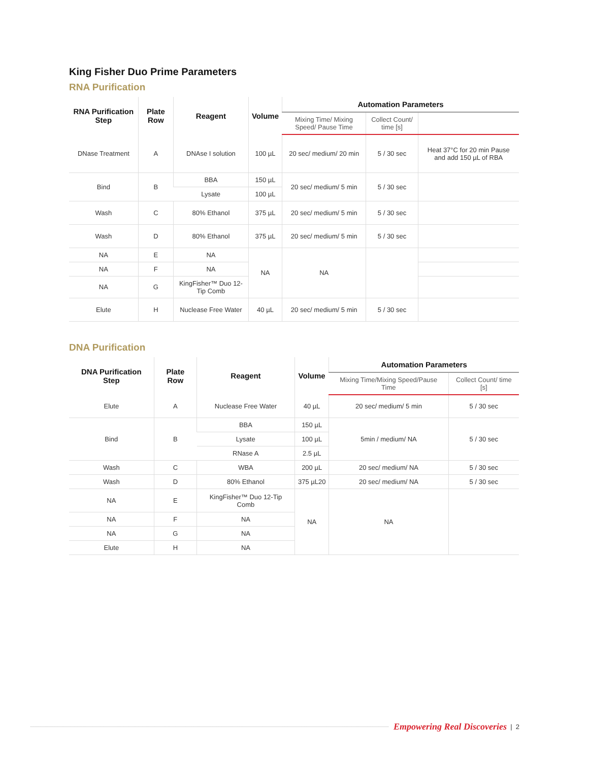King Fisher Duo Prime Parameters
RNA Purification
| RNA Purification Step | Plate Row | Reagent | Volume | Automation Parameters | | |
| --- | --- | --- | --- | --- | --- | --- |
| | | | | Mixing Time/ Mixing Speed/ Pause Time | Collect Count/ time [s] | |
| DNase Treatment | A | DNAse I solution | 100 µL | 20 sec/ medium/ 20 min | 5 / 30 sec | Heat 37°C for 20 min Pause and add 150 µL of RBA |
| Bind | B | BBA | 150 µL | 20 sec/ medium/ 5 min | 5 / 30 sec | |
| | | Lysate | 100 µL | | | |
| Wash | C | 80% Ethanol | 375 µL | 20 sec/ medium/ 5 min | 5 / 30 sec | |
| Wash | D | 80% Ethanol | 375 µL | 20 sec/ medium/ 5 min | 5 / 30 sec | |
| NA | E | NA | NA | NA | | |
| NA | F | NA | | | | |
| NA | G | KingFisher™ Duo 12-Tip Comb | | | | |
| Elute | H | Nuclease Free Water | 40 µL | 20 sec/ medium/ 5 min | 5 / 30 sec | |
DNA Purification
| DNA Purification Step | Plate Row | Reagent | Volume | Automation Parameters | |
| --- | --- | --- | --- | --- | --- |
| | | | | Mixing Time/Mixing Speed/Pause Time | Collect Count/ time [s] |
| Elute | A | Nuclease Free Water | 40 µL | 20 sec/ medium/ 5 min | 5 / 30 sec |
| Bind | B | BBA | 150 µL | 5min / medium/ NA | 5 / 30 sec |
| | | Lysate | 100 µL | | |
| | | RNase A | 2.5 µL | | |
| Wash | C | WBA | 200 µL | 20 sec/ medium/ NA | 5 / 30 sec |
| Wash | D | 80% Ethanol | 375 µL20 | 20 sec/ medium/ NA | 5 / 30 sec |
| NA | E | KingFisher™ Duo 12-Tip Comb | NA | NA | |
| NA | F | NA | | | |
| NA | G | NA | | | |
| Elute | H | NA | | | |
Empowering Real Discoveries | 2